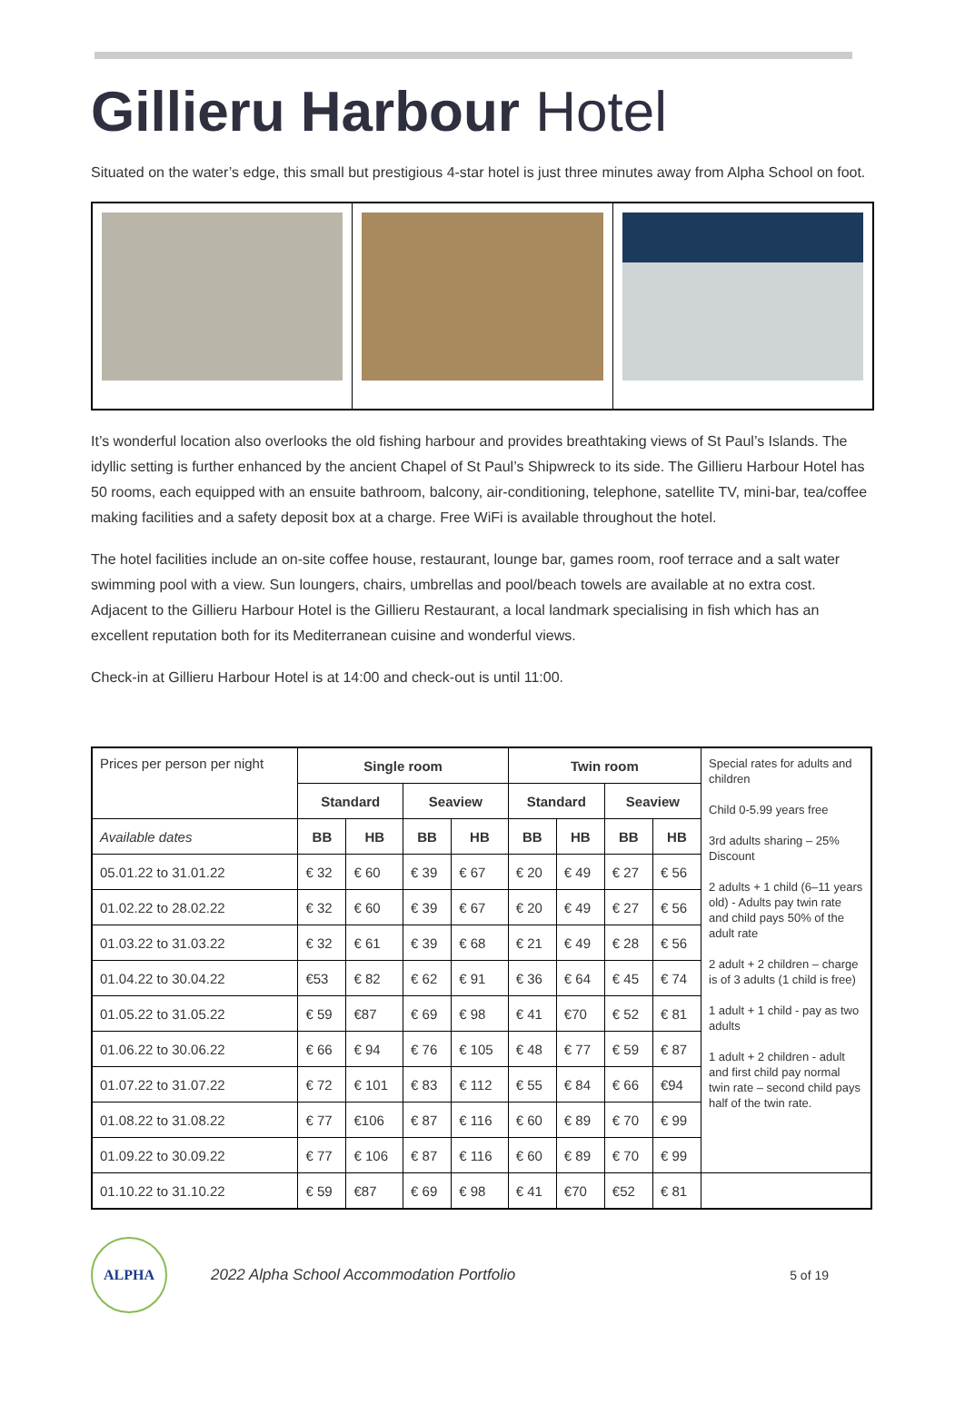Gillieru Harbour Hotel
Situated on the water’s edge, this small but prestigious 4-star hotel is just three minutes away from Alpha School on foot.
It’s wonderful location also overlooks the old fishing harbour and provides breathtaking views of St Paul’s Islands. The idyllic setting is further enhanced by the ancient Chapel of St Paul’s Shipwreck to its side. The Gillieru Harbour Hotel has 50 rooms, each equipped with an ensuite bathroom, balcony, air-conditioning, telephone, satellite TV, mini-bar, tea/coffee making facilities and a safety deposit box at a charge. Free WiFi is available throughout the hotel.
The hotel facilities include an on-site coffee house, restaurant, lounge bar, games room, roof terrace and a salt water swimming pool with a view. Sun loungers, chairs, umbrellas and pool/beach towels are available at no extra cost. Adjacent to the Gillieru Harbour Hotel is the Gillieru Restaurant, a local landmark specialising in fish which has an excellent reputation both for its Mediterranean cuisine and wonderful views.
Check-in at Gillieru Harbour Hotel is at 14:00 and check-out is until 11:00.
| Prices per person per night | Single room | | | | Twin room | | | | Special rates for adults and children Child 0-5.99 years free 3rd adults sharing – 25% Discount 2 adults + 1 child (6–11 years old) - Adults pay twin rate and child pays 50% of the adult rate 2 adult + 2 children – charge is of 3 adults (1 child is free) 1 adult + 1 child - pay as two adults 1 adult + 2 children - adult and first child pay normal twin rate – second child pays half of the twin rate. |
| | Standard | | Seaview | | Standard | | Seaview | | |
| Available dates | BB | HB | BB | HB | BB | HB | BB | HB | |
| 05.01.22 to 31.01.22 | € 32 | € 60 | € 39 | € 67 | € 20 | € 49 | € 27 | € 56 | |
| 01.02.22 to 28.02.22 | € 32 | € 60 | € 39 | € 67 | € 20 | € 49 | € 27 | € 56 | |
| 01.03.22 to 31.03.22 | € 32 | € 61 | € 39 | € 68 | € 21 | € 49 | € 28 | € 56 | |
| 01.04.22 to 30.04.22 | €53 | € 82 | € 62 | € 91 | € 36 | € 64 | € 45 | € 74 | |
| 01.05.22 to 31.05.22 | € 59 | €87 | € 69 | € 98 | € 41 | €70 | € 52 | € 81 | |
| 01.06.22 to 30.06.22 | € 66 | € 94 | € 76 | € 105 | € 48 | € 77 | € 59 | € 87 | |
| 01.07.22 to 31.07.22 | € 72 | € 101 | € 83 | € 112 | € 55 | € 84 | € 66 | €94 | |
| 01.08.22 to 31.08.22 | € 77 | €106 | € 87 | € 116 | € 60 | € 89 | € 70 | € 99 | |
| 01.09.22 to 30.09.22 | € 77 | € 106 | € 87 | € 116 | € 60 | € 89 | € 70 | € 99 | |
| 01.10.22 to 31.10.22 | € 59 | €87 | € 69 | € 98 | € 41 | €70 | €52 | € 81 | |
ALPHA
2022 Alpha School Accommodation Portfolio 5 of 19